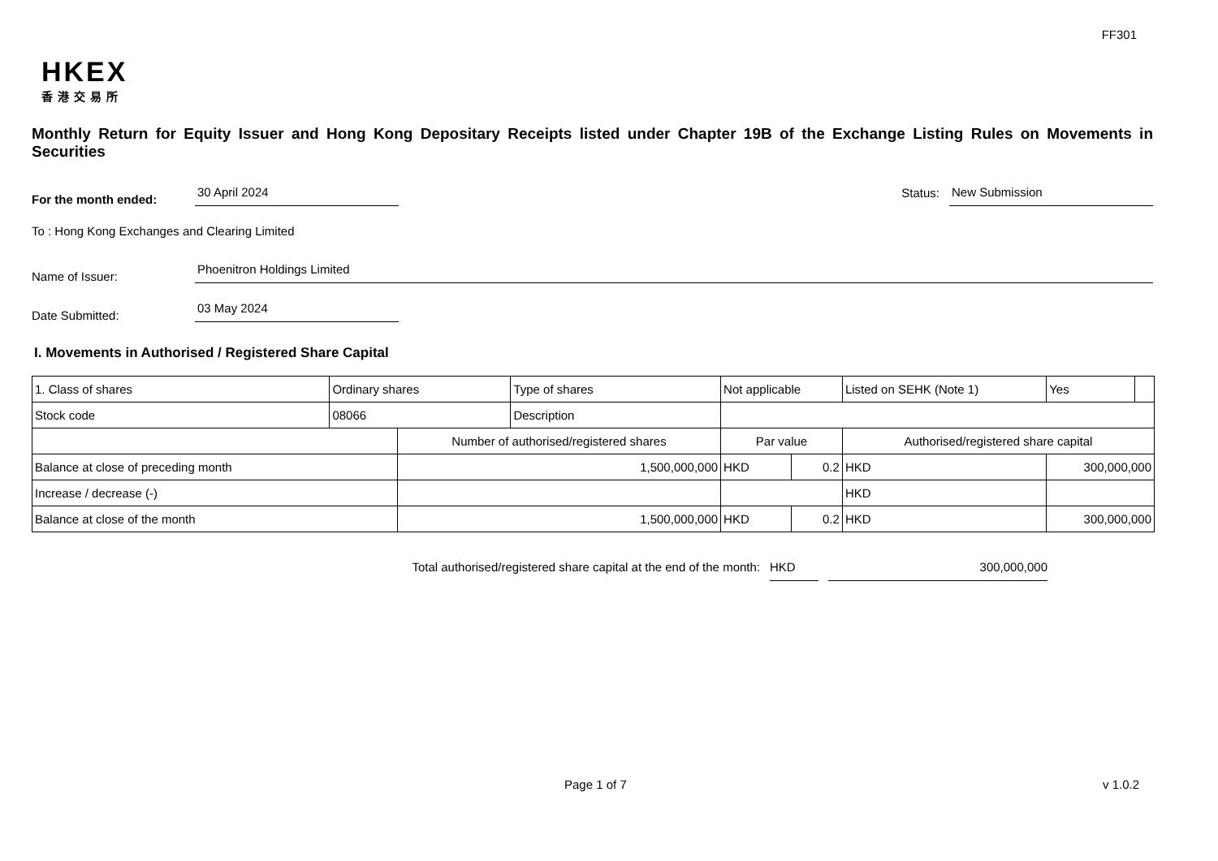FF301
HKEX
香港交易所
Monthly Return for Equity Issuer and Hong Kong Depositary Receipts listed under Chapter 19B of the Exchange Listing Rules on Movements in Securities
For the month ended:
30 April 2024
Status:
New Submission
To : Hong Kong Exchanges and Clearing Limited
Name of Issuer:
Phoenitron Holdings Limited
Date Submitted:
03 May 2024
I. Movements in Authorised / Registered Share Capital
| 1. Class of shares | Ordinary shares | | Type of shares | Not applicable | | Listed on SEHK (Note 1) | | Yes | |
| Stock code | 08066 | | Description | | | | | | |
| | | Number of authorised/registered shares | | Par value | | Authorised/registered share capital | | | |
| Balance at close of preceding month | | 1,500,000,000 | | HKD | 0.2 | HKD | 300,000,000 | | |
| Increase / decrease (-) | | | | | | HKD | | | |
| Balance at close of the month | | 1,500,000,000 | | HKD | 0.2 | HKD | 300,000,000 | | |
Total authorised/registered share capital at the end of the month: HKD 300,000,000
Page 1 of 7 v 1.0.2